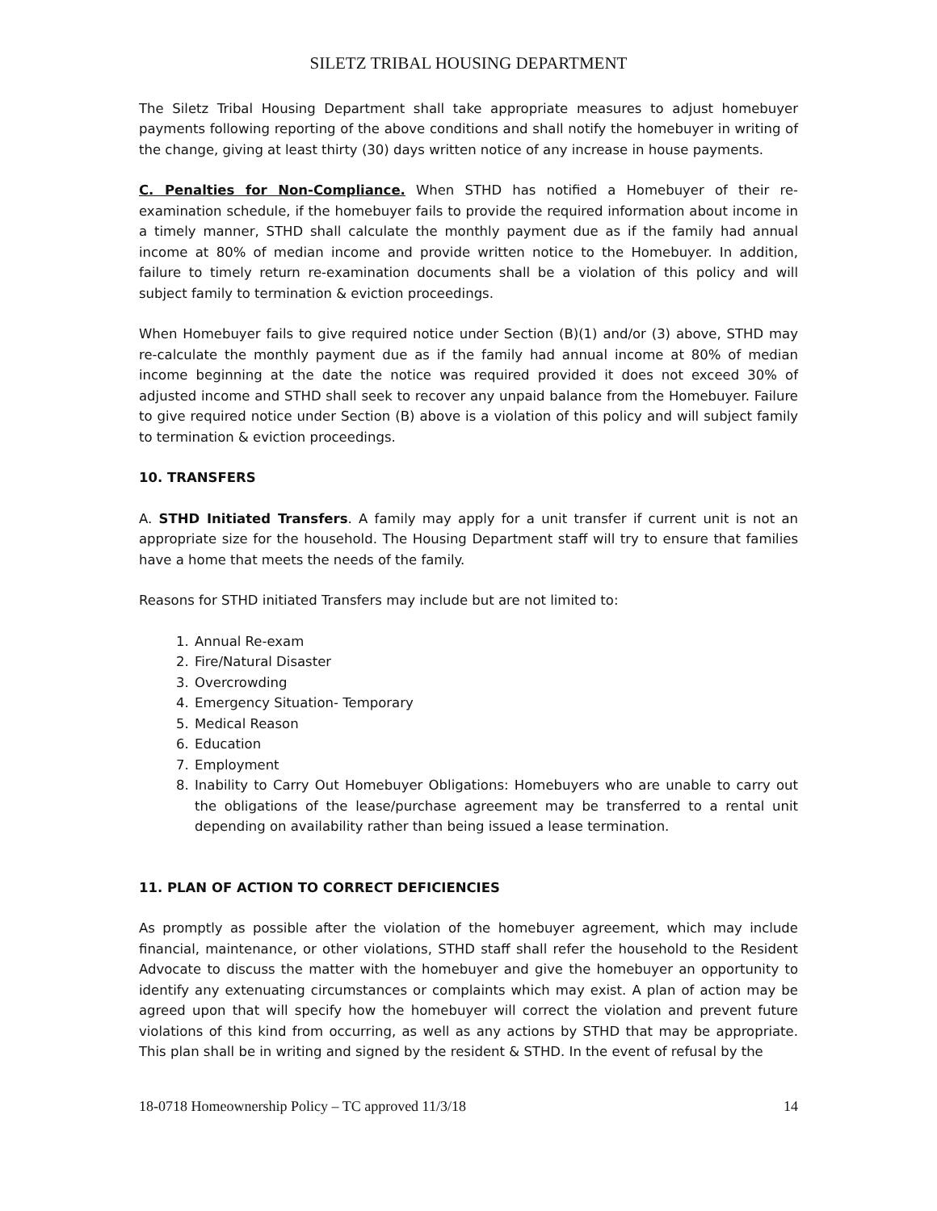SILETZ TRIBAL HOUSING DEPARTMENT
The Siletz Tribal Housing Department shall take appropriate measures to adjust homebuyer payments following reporting of the above conditions and shall notify the homebuyer in writing of the change, giving at least thirty (30) days written notice of any increase in house payments.
C. Penalties for Non-Compliance. When STHD has notified a Homebuyer of their re-examination schedule, if the homebuyer fails to provide the required information about income in a timely manner, STHD shall calculate the monthly payment due as if the family had annual income at 80% of median income and provide written notice to the Homebuyer. In addition, failure to timely return re-examination documents shall be a violation of this policy and will subject family to termination & eviction proceedings.
When Homebuyer fails to give required notice under Section (B)(1) and/or (3) above, STHD may re-calculate the monthly payment due as if the family had annual income at 80% of median income beginning at the date the notice was required provided it does not exceed 30% of adjusted income and STHD shall seek to recover any unpaid balance from the Homebuyer. Failure to give required notice under Section (B) above is a violation of this policy and will subject family to termination & eviction proceedings.
10. TRANSFERS
A. STHD Initiated Transfers. A family may apply for a unit transfer if current unit is not an appropriate size for the household. The Housing Department staff will try to ensure that families have a home that meets the needs of the family.
Reasons for STHD initiated Transfers may include but are not limited to:
1. Annual Re-exam
2. Fire/Natural Disaster
3. Overcrowding
4. Emergency Situation- Temporary
5. Medical Reason
6. Education
7. Employment
8. Inability to Carry Out Homebuyer Obligations: Homebuyers who are unable to carry out the obligations of the lease/purchase agreement may be transferred to a rental unit depending on availability rather than being issued a lease termination.
11. PLAN OF ACTION TO CORRECT DEFICIENCIES
As promptly as possible after the violation of the homebuyer agreement, which may include financial, maintenance, or other violations, STHD staff shall refer the household to the Resident Advocate to discuss the matter with the homebuyer and give the homebuyer an opportunity to identify any extenuating circumstances or complaints which may exist. A plan of action may be agreed upon that will specify how the homebuyer will correct the violation and prevent future violations of this kind from occurring, as well as any actions by STHD that may be appropriate. This plan shall be in writing and signed by the resident & STHD. In the event of refusal by the
18-0718 Homeownership Policy – TC approved 11/3/18 14